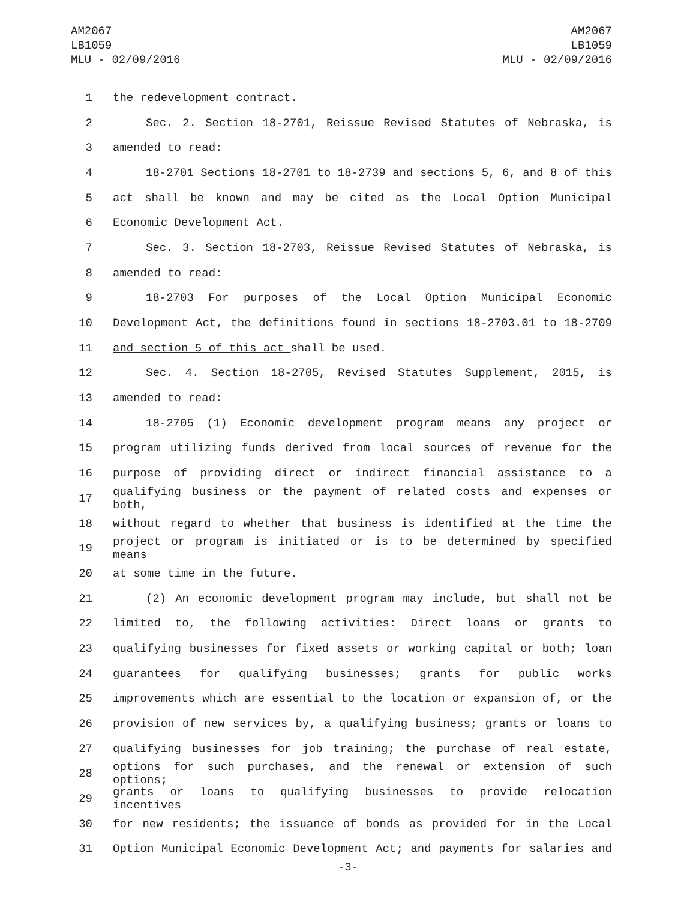AM2067
LB1059
MLU - 02/09/2016
AM2067
LB1059
MLU - 02/09/2016
1 the redevelopment contract.
2 Sec. 2. Section 18-2701, Reissue Revised Statutes of Nebraska, is
3 amended to read:
4 18-2701 Sections 18-2701 to 18-2739 and sections 5, 6, and 8 of this
5 act shall be known and may be cited as the Local Option Municipal
6 Economic Development Act.
7 Sec. 3. Section 18-2703, Reissue Revised Statutes of Nebraska, is
8 amended to read:
9 18-2703 For purposes of the Local Option Municipal Economic
10 Development Act, the definitions found in sections 18-2703.01 to 18-2709
11 and section 5 of this act shall be used.
12 Sec. 4. Section 18-2705, Revised Statutes Supplement, 2015, is
13 amended to read:
14 18-2705 (1) Economic development program means any project or
15 program utilizing funds derived from local sources of revenue for the
16 purpose of providing direct or indirect financial assistance to a
17 qualifying business or the payment of related costs and expenses or both,
18 without regard to whether that business is identified at the time the
19 project or program is initiated or is to be determined by specified means
20 at some time in the future.
21 (2) An economic development program may include, but shall not be
22 limited to, the following activities: Direct loans or grants to
23 qualifying businesses for fixed assets or working capital or both; loan
24 guarantees for qualifying businesses; grants for public works
25 improvements which are essential to the location or expansion of, or the
26 provision of new services by, a qualifying business; grants or loans to
27 qualifying businesses for job training; the purchase of real estate,
28 options for such purchases, and the renewal or extension of such options;
29 grants or loans to qualifying businesses to provide relocation incentives
30 for new residents; the issuance of bonds as provided for in the Local
31 Option Municipal Economic Development Act; and payments for salaries and
-3-